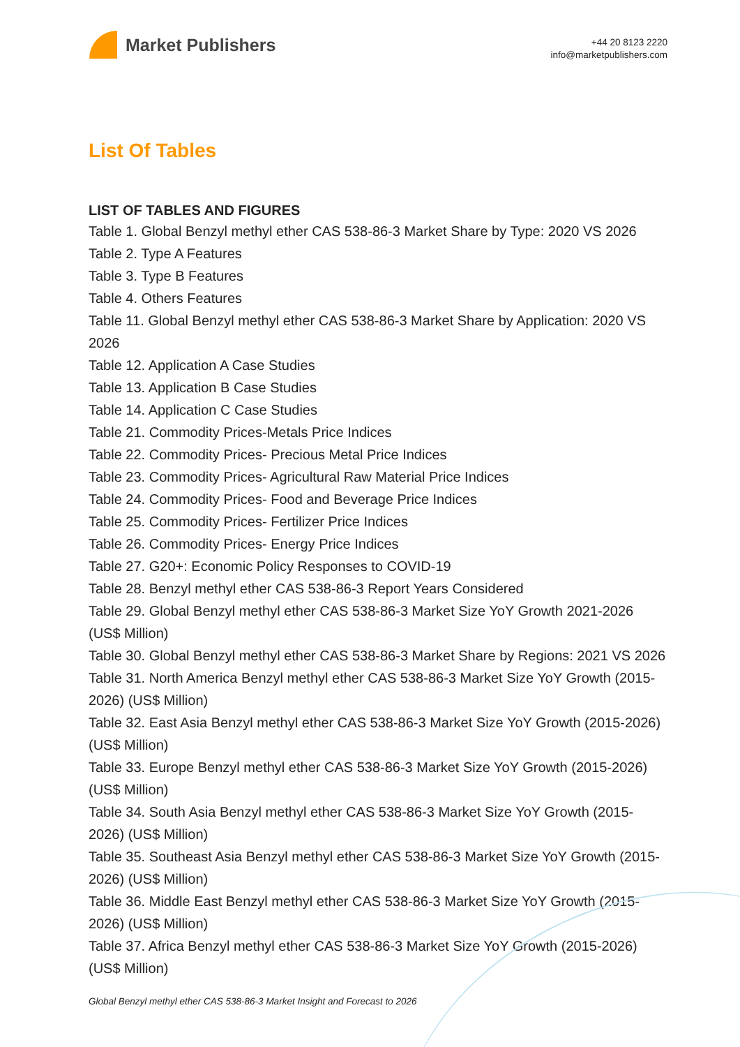Market Publishers
+44 20 8123 2220
info@marketpublishers.com
List Of Tables
LIST OF TABLES AND FIGURES
Table 1. Global Benzyl methyl ether CAS 538-86-3 Market Share by Type: 2020 VS 2026
Table 2. Type A Features
Table 3. Type B Features
Table 4. Others Features
Table 11. Global Benzyl methyl ether CAS 538-86-3 Market Share by Application: 2020 VS 2026
Table 12. Application A Case Studies
Table 13. Application B Case Studies
Table 14. Application C Case Studies
Table 21. Commodity Prices-Metals Price Indices
Table 22. Commodity Prices- Precious Metal Price Indices
Table 23. Commodity Prices- Agricultural Raw Material Price Indices
Table 24. Commodity Prices- Food and Beverage Price Indices
Table 25. Commodity Prices- Fertilizer Price Indices
Table 26. Commodity Prices- Energy Price Indices
Table 27. G20+: Economic Policy Responses to COVID-19
Table 28. Benzyl methyl ether CAS 538-86-3 Report Years Considered
Table 29. Global Benzyl methyl ether CAS 538-86-3 Market Size YoY Growth 2021-2026 (US$ Million)
Table 30. Global Benzyl methyl ether CAS 538-86-3 Market Share by Regions: 2021 VS 2026
Table 31. North America Benzyl methyl ether CAS 538-86-3 Market Size YoY Growth (2015-2026) (US$ Million)
Table 32. East Asia Benzyl methyl ether CAS 538-86-3 Market Size YoY Growth (2015-2026) (US$ Million)
Table 33. Europe Benzyl methyl ether CAS 538-86-3 Market Size YoY Growth (2015-2026) (US$ Million)
Table 34. South Asia Benzyl methyl ether CAS 538-86-3 Market Size YoY Growth (2015-2026) (US$ Million)
Table 35. Southeast Asia Benzyl methyl ether CAS 538-86-3 Market Size YoY Growth (2015-2026) (US$ Million)
Table 36. Middle East Benzyl methyl ether CAS 538-86-3 Market Size YoY Growth (2015-2026) (US$ Million)
Table 37. Africa Benzyl methyl ether CAS 538-86-3 Market Size YoY Growth (2015-2026) (US$ Million)
Global Benzyl methyl ether CAS 538-86-3 Market Insight and Forecast to 2026